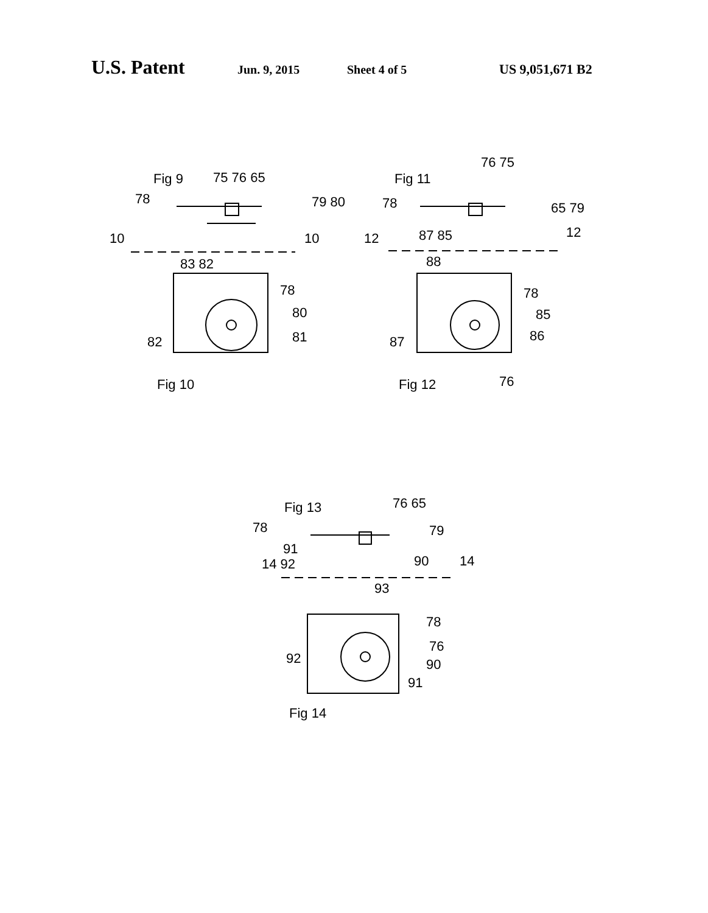U.S. Patent Jun. 9, 2015 Sheet 4 of 5 US 9,051,671 B2
Fig 9
75 76 65
78
79 80
10
10
83 82
78
80
81
82
Fig 10
Fig 11
76 75
78
65 79
87 85
12
12
88
78
85
87
86
76
Fig 12
Fig 13
76 65
78
79
91
90
14 92
14
93
78
76
92
90
91
Fig 14